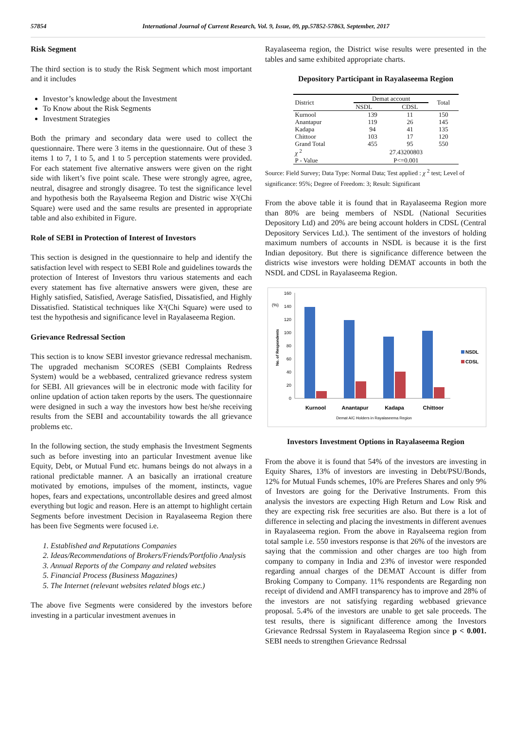57854 International Journal of Current Research, Vol. 9, Issue, 09, pp.57852-57863, September, 2017
Risk Segment
The third section is to study the Risk Segment which most important and it includes
Investor’s knowledge about the Investment
To Know about the Risk Segments
Investment Strategies
Both the primary and secondary data were used to collect the questionnaire. There were 3 items in the questionnaire. Out of these 3 items 1 to 7, 1 to 5, and 1 to 5 perception statements were provided. For each statement five alternative answers were given on the right side with likert’s five point scale. These were strongly agree, agree, neutral, disagree and strongly disagree. To test the significance level and hypothesis both the Rayalseema Region and Distric wise X²(Chi Square) were used and the same results are presented in appropriate table and also exhibited in Figure.
Role of SEBI in Protection of Interest of Investors
This section is designed in the questionnaire to help and identify the satisfaction level with respect to SEBI Role and guidelines towards the protection of Interest of Investors thru various statements and each every statement has five alternative answers were given, these are Highly satisfied, Satisfied, Average Satisfied, Dissatisfied, and Highly Dissatisfied. Statistical techniques like X²(Chi Square) were used to test the hypothesis and significance level in Rayalaseema Region.
Grievance Redressal Section
This section is to know SEBI investor grievance redressal mechanism. The upgraded mechanism SCORES (SEBI Complaints Redress System) would be a webbased, centralized grievance redress system for SEBI. All grievances will be in electronic mode with facility for online updation of action taken reports by the users. The questionnaire were designed in such a way the investors how best he/she receiving results from the SEBI and accountability towards the all grievance problems etc.
In the following section, the study emphasis the Investment Segments such as before investing into an particular Investment avenue like Equity, Debt, or Mutual Fund etc. humans beings do not always in a rational predictable manner. A an basically an irrational creature motivated by emotions, impulses of the moment, instincts, vague hopes, fears and expectations, uncontrollable desires and greed almost everything but logic and reason. Here is an attempt to highlight certain Segments before investment Decision in Rayalaseema Region there has been five Segments were focused i.e.
1. Established and Reputations Companies
2. Ideas/Recommendations of Brokers/Friends/Portfolio Analysis
3. Annual Reports of the Company and related websites
5. Financial Process (Business Magazines)
5. The Internet (relevant websites related blogs etc.)
The above five Segments were considered by the investors before investing in a particular investment avenues in
Rayalaseema region, the District wise results were presented in the tables and same exhibited appropriate charts.
Depository Participant in Rayalaseema Region
| District | Demat account | | Total |
| --- | --- | --- | --- |
| | NSDL | CDSL | |
| Kurnool | 139 | 11 | 150 |
| Anantapur | 119 | 26 | 145 |
| Kadapa | 94 | 41 | 135 |
| Chittoor | 103 | 17 | 120 |
| Grand Total | 455 | 95 | 550 |
| χ <sup>2</sup> | 27.43200803 | | |
| P - Value | P<=0.001 | | |
Source: Field Survey; Data Type: Normal Data; Test applied : χ <sup>2</sup> test; Level of significance: 95%; Degree of Freedom: 3; Result: Significant
From the above table it is found that in Rayalaseema Region more than 80% are being members of NSDL (National Securities Depository Ltd) and 20% are being account holders in CDSL (Central Depository Services Ltd.). The sentiment of the investors of holding maximum numbers of accounts in NSDL is because it is the first Indian depository. But there is significance difference between the districts wise investors were holding DEMAT accounts in both the NSDL and CDSL in Rayalaseema Region.
(%)
No. of Respondents
160
140
120
100
80
60
40
20
0
Kurnool
Anantapur
Kadapa
Chittoor
Demat A/C Holders in Rayalaseema Region
NSDL
CDSL
Investors Investment Options in Rayalaseema Region
From the above it is found that 54% of the investors are investing in Equity Shares, 13% of investors are investing in Debt/PSU/Bonds, 12% for Mutual Funds schemes, 10% are Preferes Shares and only 9% of Investors are going for the Derivative Instruments. From this analysis the investors are expecting High Return and Low Risk and they are expecting risk free securities are also. But there is a lot of difference in selecting and placing the investments in different avenues in Rayalaseema region. From the above in Rayalseema region from total sample i.e. 550 investors response is that 26% of the investors are saying that the commission and other charges are too high from company to company in India and 23% of investor were responded regarding annual charges of the DEMAT Account is differ from Broking Company to Company. 11% respondents are Regarding non receipt of dividend and AMFI transparency has to improve and 28% of the investors are not satisfying regarding webbased grievance proposal. 5.4% of the investors are unable to get sale proceeds. The test results, there is significant difference among the Investors Grievance Redrssal System in Rayalaseema Region since p < 0.001. SEBI needs to strengthen Grievance Redrssal